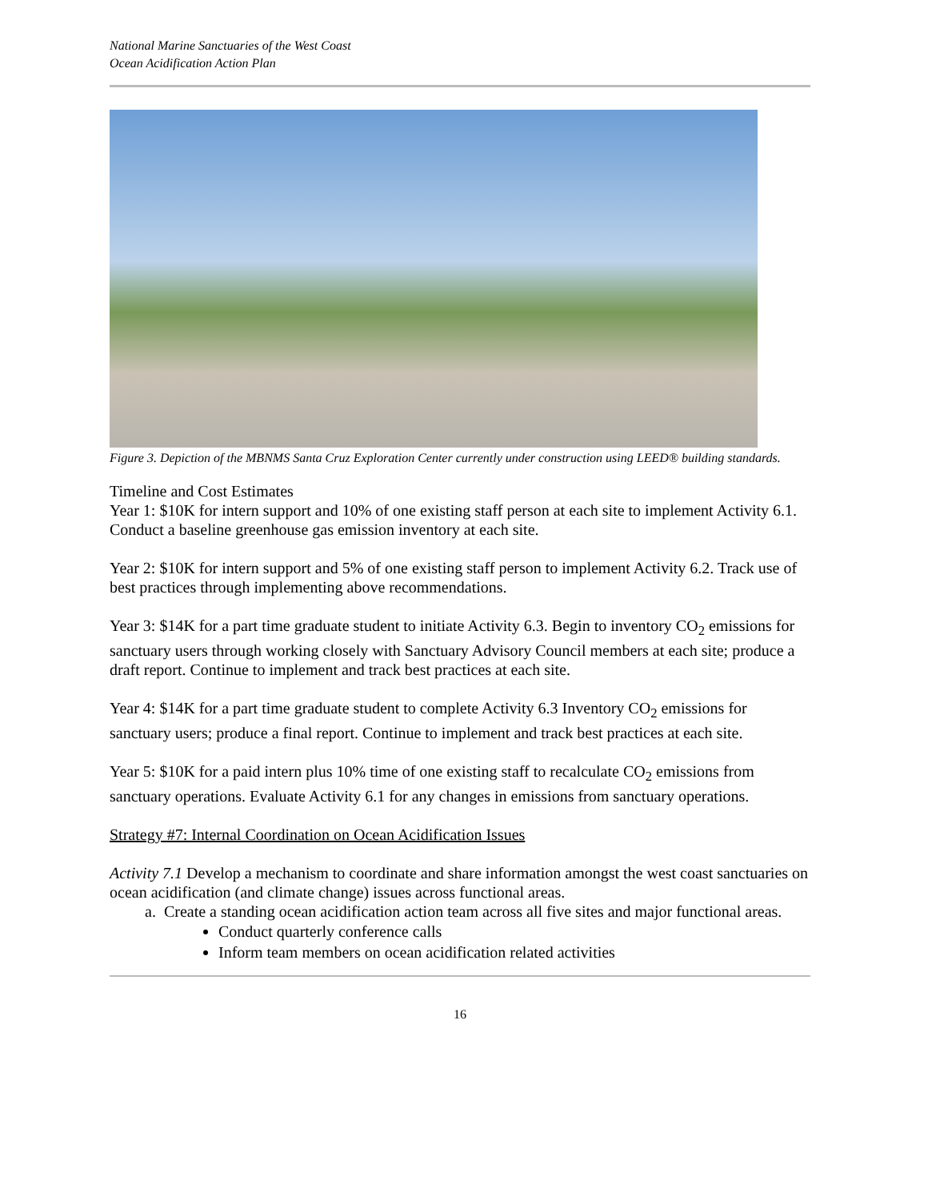National Marine Sanctuaries of the West Coast
Ocean Acidification Action Plan
Figure 3. Depiction of the MBNMS Santa Cruz Exploration Center currently under construction using LEED® building standards.
Timeline and Cost Estimates
Year 1: $10K for intern support and 10% of one existing staff person at each site to implement Activity 6.1. Conduct a baseline greenhouse gas emission inventory at each site.
Year 2: $10K for intern support and 5% of one existing staff person to implement Activity 6.2. Track use of best practices through implementing above recommendations.
Year 3: $14K for a part time graduate student to initiate Activity 6.3. Begin to inventory CO<sub>2</sub> emissions for sanctuary users through working closely with Sanctuary Advisory Council members at each site; produce a draft report. Continue to implement and track best practices at each site.
Year 4: $14K for a part time graduate student to complete Activity 6.3 Inventory CO<sub>2</sub> emissions for sanctuary users; produce a final report. Continue to implement and track best practices at each site.
Year 5: $10K for a paid intern plus 10% time of one existing staff to recalculate CO<sub>2</sub> emissions from sanctuary operations. Evaluate Activity 6.1 for any changes in emissions from sanctuary operations.
Strategy #7: Internal Coordination on Ocean Acidification Issues
Activity 7.1 Develop a mechanism to coordinate and share information amongst the west coast sanctuaries on ocean acidification (and climate change) issues across functional areas.
a. Create a standing ocean acidification action team across all five sites and major functional areas.
Conduct quarterly conference calls
Inform team members on ocean acidification related activities
16